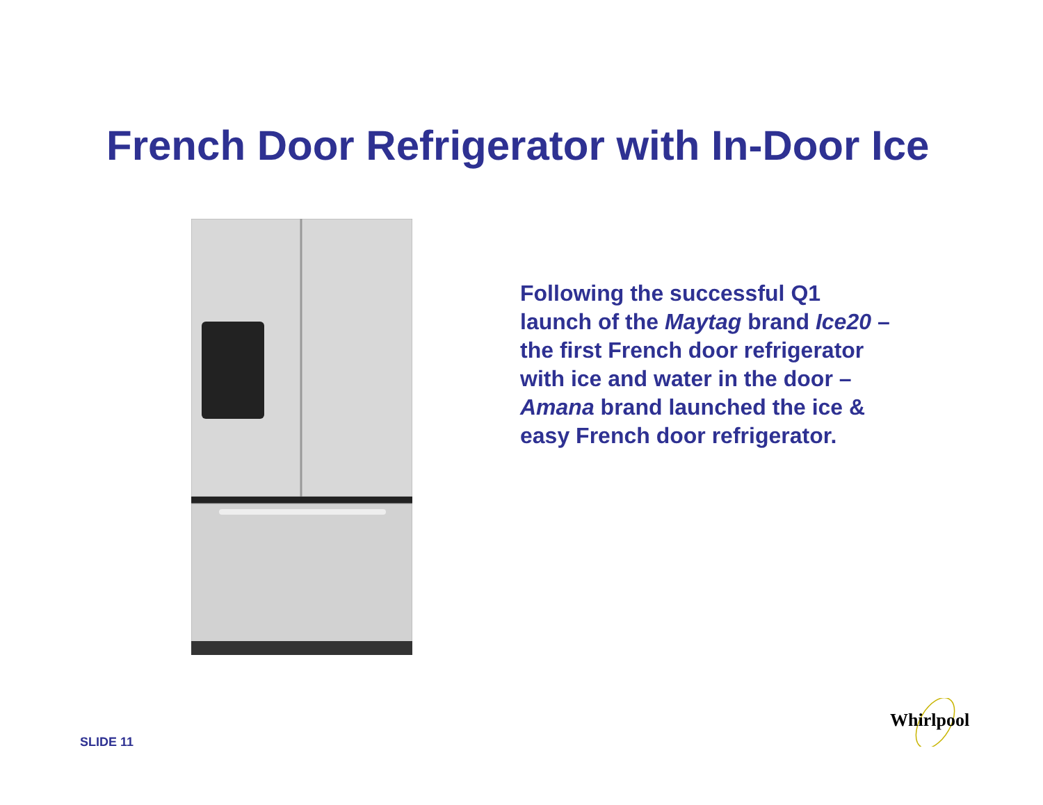French Door Refrigerator with In-Door Ice
Following the successful Q1 launch of the Maytag brand Ice20 – the first French door refrigerator with ice and water in the door – Amana brand launched the ice & easy French door refrigerator.
SLIDE 11
Whirlpool